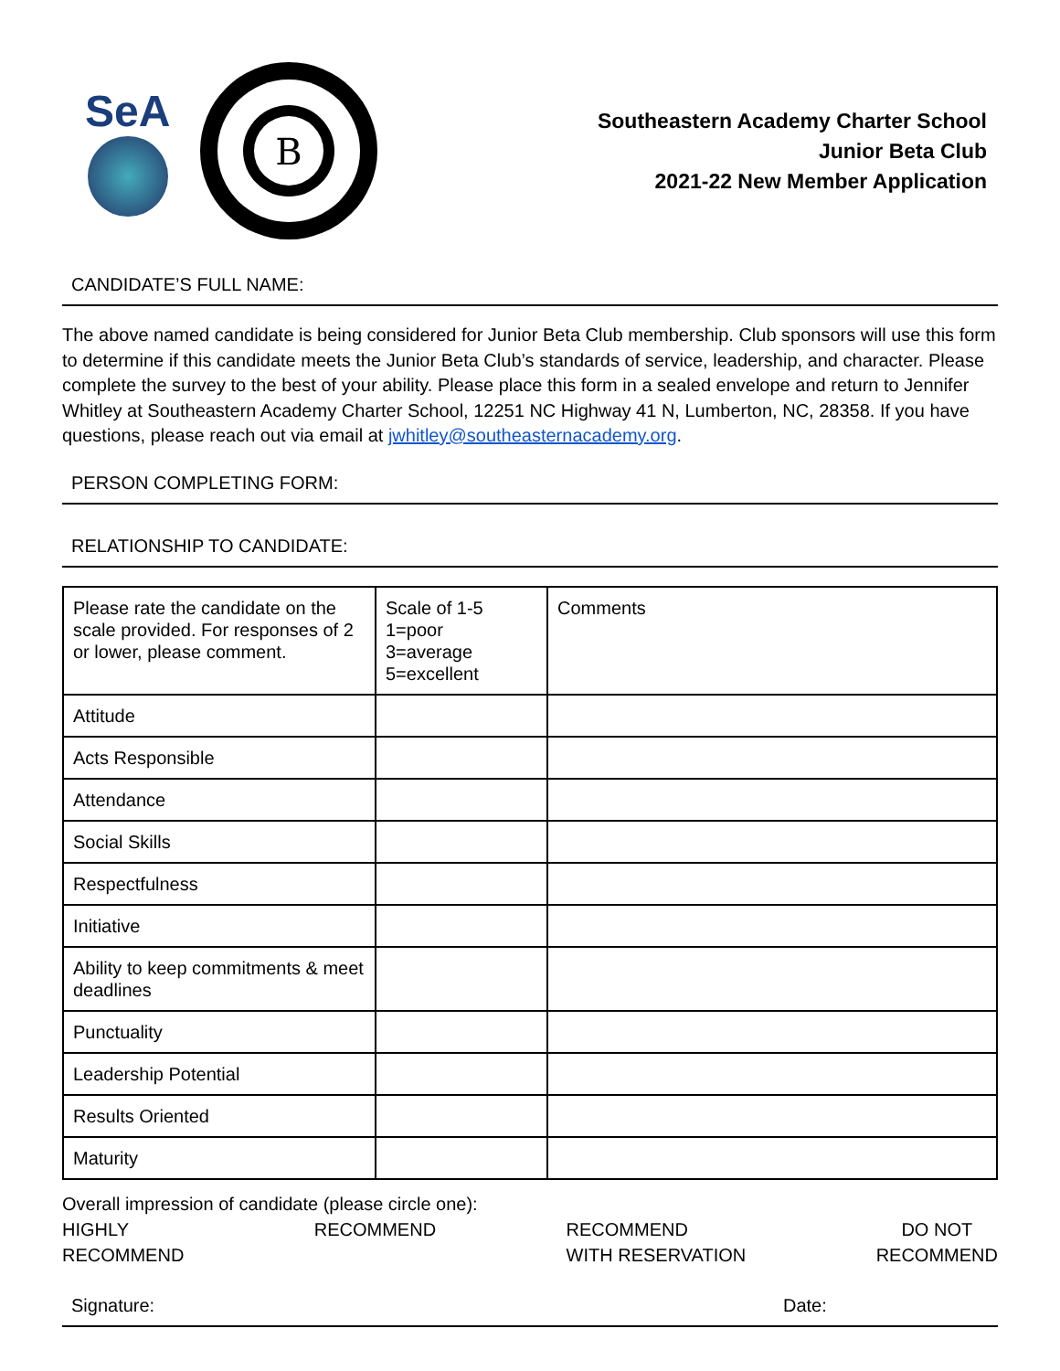SeA
B
Southeastern Academy Charter School
Junior Beta Club
2021-22 New Member Application
CANDIDATE’S FULL NAME:
The above named candidate is being considered for Junior Beta Club membership. Club sponsors will use this form to determine if this candidate meets the Junior Beta Club’s standards of service, leadership, and character. Please complete the survey to the best of your ability. Please place this form in a sealed envelope and return to Jennifer Whitley at Southeastern Academy Charter School, 12251 NC Highway 41 N, Lumberton, NC, 28358. If you have questions, please reach out via email at jwhitley@southeasternacademy.org.
PERSON COMPLETING FORM:
RELATIONSHIP TO CANDIDATE:
| Please rate the candidate on the scale provided. For responses of 2 or lower, please comment. | Scale of 1-5 1=poor 3=average 5=excellent | Comments |
| Attitude | | |
| Acts Responsible | | |
| Attendance | | |
| Social Skills | | |
| Respectfulness | | |
| Initiative | | |
| Ability to keep commitments & meet deadlines | | |
| Punctuality | | |
| Leadership Potential | | |
| Results Oriented | | |
| Maturity | | |
Overall impression of candidate (please circle one):
HIGHLY
RECOMMEND
RECOMMEND RECOMMEND
WITH RESERVATION
DO NOT
RECOMMEND
Signature: Date: